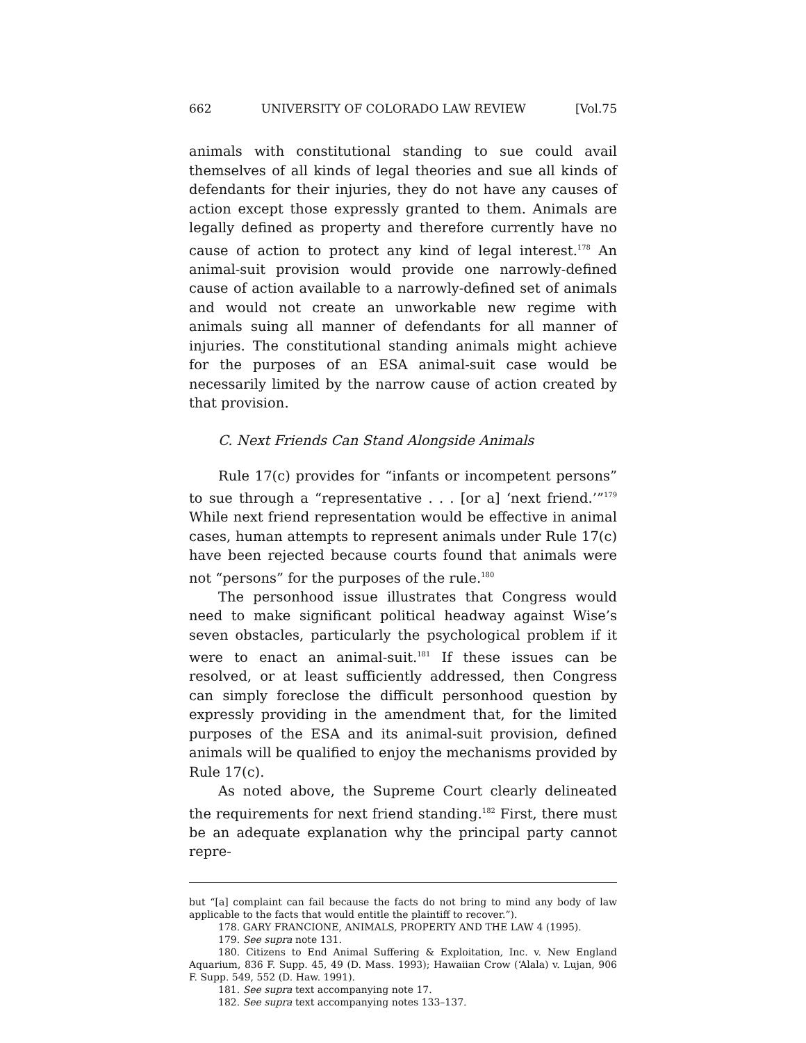662 UNIVERSITY OF COLORADO LAW REVIEW [Vol.75
animals with constitutional standing to sue could avail themselves of all kinds of legal theories and sue all kinds of defendants for their injuries, they do not have any causes of action except those expressly granted to them. Animals are legally defined as property and therefore currently have no cause of action to protect any kind of legal interest.<sup>178</sup> An animal-suit provision would provide one narrowly-defined cause of action available to a narrowly-defined set of animals and would not create an unworkable new regime with animals suing all manner of defendants for all manner of injuries. The constitutional standing animals might achieve for the purposes of an ESA animal-suit case would be necessarily limited by the narrow cause of action created by that provision.
C. Next Friends Can Stand Alongside Animals
Rule 17(c) provides for “infants or incompetent persons” to sue through a “representative . . . [or a] ‘next friend.’”<sup>179</sup> While next friend representation would be effective in animal cases, human attempts to represent animals under Rule 17(c) have been rejected because courts found that animals were not “persons” for the purposes of the rule.<sup>180</sup>
The personhood issue illustrates that Congress would need to make significant political headway against Wise’s seven obstacles, particularly the psychological problem if it were to enact an animal-suit.<sup>181</sup> If these issues can be resolved, or at least sufficiently addressed, then Congress can simply foreclose the difficult personhood question by expressly providing in the amendment that, for the limited purposes of the ESA and its animal-suit provision, defined animals will be qualified to enjoy the mechanisms provided by Rule 17(c).
As noted above, the Supreme Court clearly delineated the requirements for next friend standing.<sup>182</sup> First, there must be an adequate explanation why the principal party cannot repre-
but “[a] complaint can fail because the facts do not bring to mind any body of law applicable to the facts that would entitle the plaintiff to recover.”).
178. GARY FRANCIONE, ANIMALS, PROPERTY AND THE LAW 4 (1995).
179. See supra note 131.
180. Citizens to End Animal Suffering & Exploitation, Inc. v. New England Aquarium, 836 F. Supp. 45, 49 (D. Mass. 1993); Hawaiian Crow (‘Alala) v. Lujan, 906 F. Supp. 549, 552 (D. Haw. 1991).
181. See supra text accompanying note 17.
182. See supra text accompanying notes 133–137.